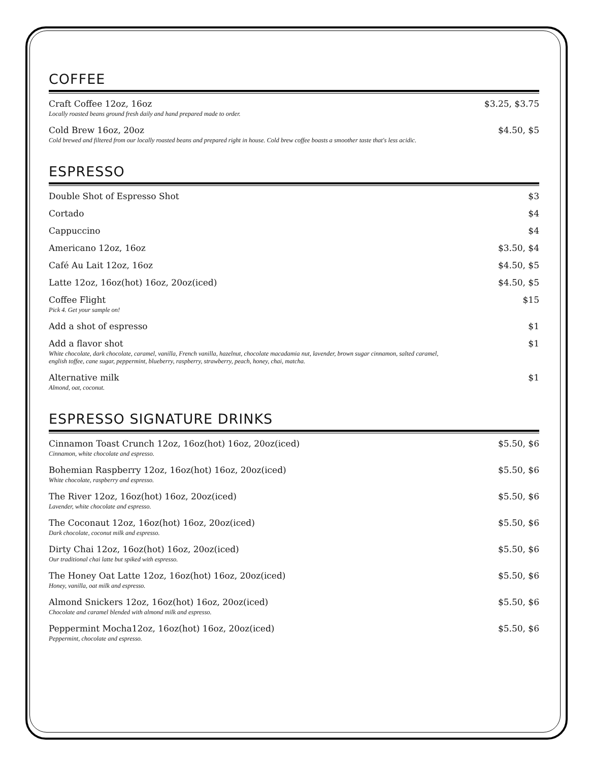COFFEE
Craft Coffee 12oz, 16oz
Locally roasted beans ground fresh daily and hand prepared made to order.
$3.25, $3.75
Cold Brew 16oz, 20oz
Cold brewed and filtered from our locally roasted beans and prepared right in house. Cold brew coffee boasts a smoother taste that's less acidic.
$4.50, $5
ESPRESSO
Double Shot of Espresso Shot $3
Cortado $4
Cappuccino $4
Americano 12oz, 16oz $3.50, $4
Café Au Lait 12oz, 16oz $4.50, $5
Latte 12oz, 16oz(hot) 16oz, 20oz(iced)
$4.50, $5
Coffee Flight
Pick 4. Get your sample on!
$15
Add a shot of espresso $1
Add a flavor shot
White chocolate, dark chocolate, caramel, vanilla, French vanilla, hazelnut, chocolate macadamia nut, lavender, brown sugar cinnamon, salted caramel,
english toffee, cane sugar, peppermint, blueberry, raspberry, strawberry, peach, honey, chai, matcha.
$1
Alternative milk
Almond, oat, coconut.
$1
ESPRESSO SIGNATURE DRINKS
Cinnamon Toast Crunch 12oz, 16oz(hot) 16oz, 20oz(iced)
Cinnamon, white chocolate and espresso.
$5.50, $6
Bohemian Raspberry 12oz, 16oz(hot) 16oz, 20oz(iced)
White chocolate, raspberry and espresso.
$5.50, $6
The River 12oz, 16oz(hot) 16oz, 20oz(iced)
Lavender, white chocolate and espresso.
$5.50, $6
The Coconaut 12oz, 16oz(hot) 16oz, 20oz(iced)
Dark chocolate, coconut milk and espresso.
$5.50, $6
Dirty Chai 12oz, 16oz(hot) 16oz, 20oz(iced)
Our traditional chai latte but spiked with espresso.
$5.50, $6
The Honey Oat Latte 12oz, 16oz(hot) 16oz, 20oz(iced)
Honey, vanilla, oat milk and espresso.
$5.50, $6
Almond Snickers 12oz, 16oz(hot) 16oz, 20oz(iced)
Chocolate and caramel blended with almond milk and espresso.
$5.50, $6
Peppermint Mocha12oz, 16oz(hot) 16oz, 20oz(iced)
Peppermint, chocolate and espresso.
$5.50, $6